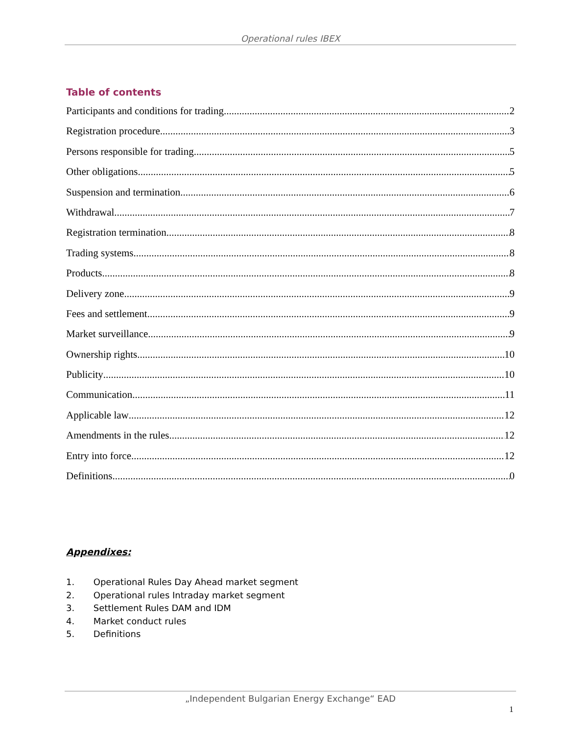Operational rules IBEX
Table of contents
Participants and conditions for trading 2
Registration procedure 3
Persons responsible for trading 5
Other obligations 5
Suspension and termination 6
Withdrawal 7
Registration termination 8
Trading systems 8
Products 8
Delivery zone 9
Fees and settlement 9
Market surveillance 9
Ownership rights 10
Publicity 10
Communication 11
Applicable law 12
Amendments in the rules 12
Entry into force 12
Definitions 0
Appendixes:
1. Operational Rules Day Ahead market segment
2. Operational rules Intraday market segment
3. Settlement Rules DAM and IDM
4. Market conduct rules
5. Definitions
„Independent Bulgarian Energy Exchange“ EAD
1